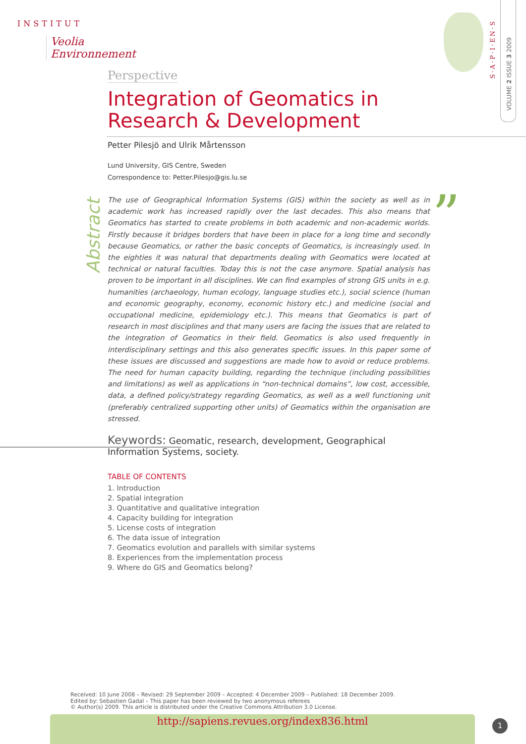INSTITUT
Veolia Environnement
S·A·P·I·EN·S
VOLUME 2 ISSUE 3 2009
Abstract
”
Perspective
Integration of Geomatics in Research & Development
Petter Pilesjö and Ulrik Mårtensson
Lund University, GIS Centre, Sweden
Correspondence to: Petter.Pilesjo@gis.lu.se
The use of Geographical Information Systems (GIS) within the society as well as in academic work has increased rapidly over the last decades. This also means that Geomatics has started to create problems in both academic and non-academic worlds. Firstly because it bridges borders that have been in place for a long time and secondly because Geomatics, or rather the basic concepts of Geomatics, is increasingly used. In the eighties it was natural that departments dealing with Geomatics were located at technical or natural faculties. Today this is not the case anymore. Spatial analysis has proven to be important in all disciplines. We can find examples of strong GIS units in e.g. humanities (archaeology, human ecology, language studies etc.), social science (human and economic geography, economy, economic history etc.) and medicine (social and occupational medicine, epidemiology etc.). This means that Geomatics is part of research in most disciplines and that many users are facing the issues that are related to the integration of Geomatics in their field. Geomatics is also used frequently in interdisciplinary settings and this also generates specific issues. In this paper some of these issues are discussed and suggestions are made how to avoid or reduce problems. The need for human capacity building, regarding the technique (including possibilities and limitations) as well as applications in “non-technical domains”, low cost, accessible, data, a defined policy/strategy regarding Geomatics, as well as a well functioning unit (preferably centralized supporting other units) of Geomatics within the organisation are stressed.
Keywords: Geomatic, research, development, Geographical Information Systems, society.
TABLE OF CONTENTS
1. Introduction
2. Spatial integration
3. Quantitative and qualitative integration
4. Capacity building for integration
5. License costs of integration
6. The data issue of integration
7. Geomatics evolution and parallels with similar systems
8. Experiences from the implementation process
9. Where do GIS and Geomatics belong?
Received: 10 June 2008 – Revised: 29 September 2009 – Accepted: 4 December 2009 – Published: 18 December 2009.
Edited by: Sebastien Gadal – This paper has been reviewed by two anonymous referees
© Author(s) 2009. This article is distributed under the Creative Commons Attribution 3.0 License.
http://sapiens.revues.org/index836.html 1